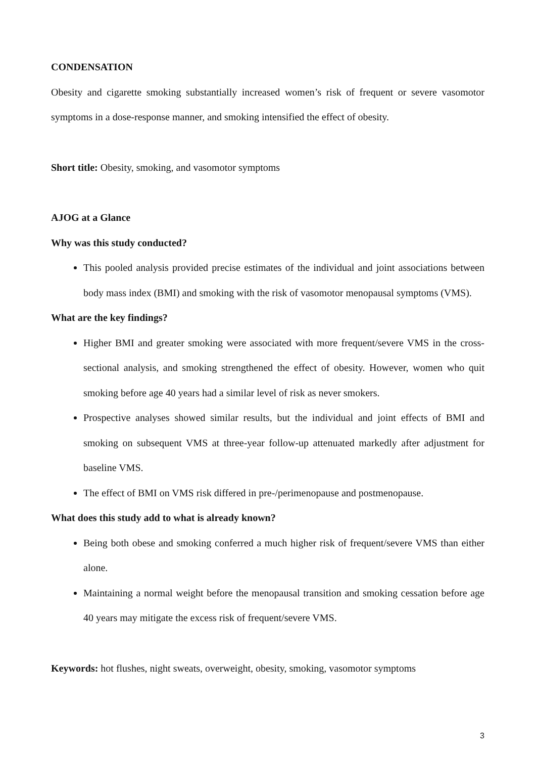CONDENSATION
Obesity and cigarette smoking substantially increased women’s risk of frequent or severe vasomotor symptoms in a dose-response manner, and smoking intensified the effect of obesity.
Short title: Obesity, smoking, and vasomotor symptoms
AJOG at a Glance
Why was this study conducted?
This pooled analysis provided precise estimates of the individual and joint associations between body mass index (BMI) and smoking with the risk of vasomotor menopausal symptoms (VMS).
What are the key findings?
Higher BMI and greater smoking were associated with more frequent/severe VMS in the cross-sectional analysis, and smoking strengthened the effect of obesity. However, women who quit smoking before age 40 years had a similar level of risk as never smokers.
Prospective analyses showed similar results, but the individual and joint effects of BMI and smoking on subsequent VMS at three-year follow-up attenuated markedly after adjustment for baseline VMS.
The effect of BMI on VMS risk differed in pre-/perimenopause and postmenopause.
What does this study add to what is already known?
Being both obese and smoking conferred a much higher risk of frequent/severe VMS than either alone.
Maintaining a normal weight before the menopausal transition and smoking cessation before age 40 years may mitigate the excess risk of frequent/severe VMS.
Keywords: hot flushes, night sweats, overweight, obesity, smoking, vasomotor symptoms
3